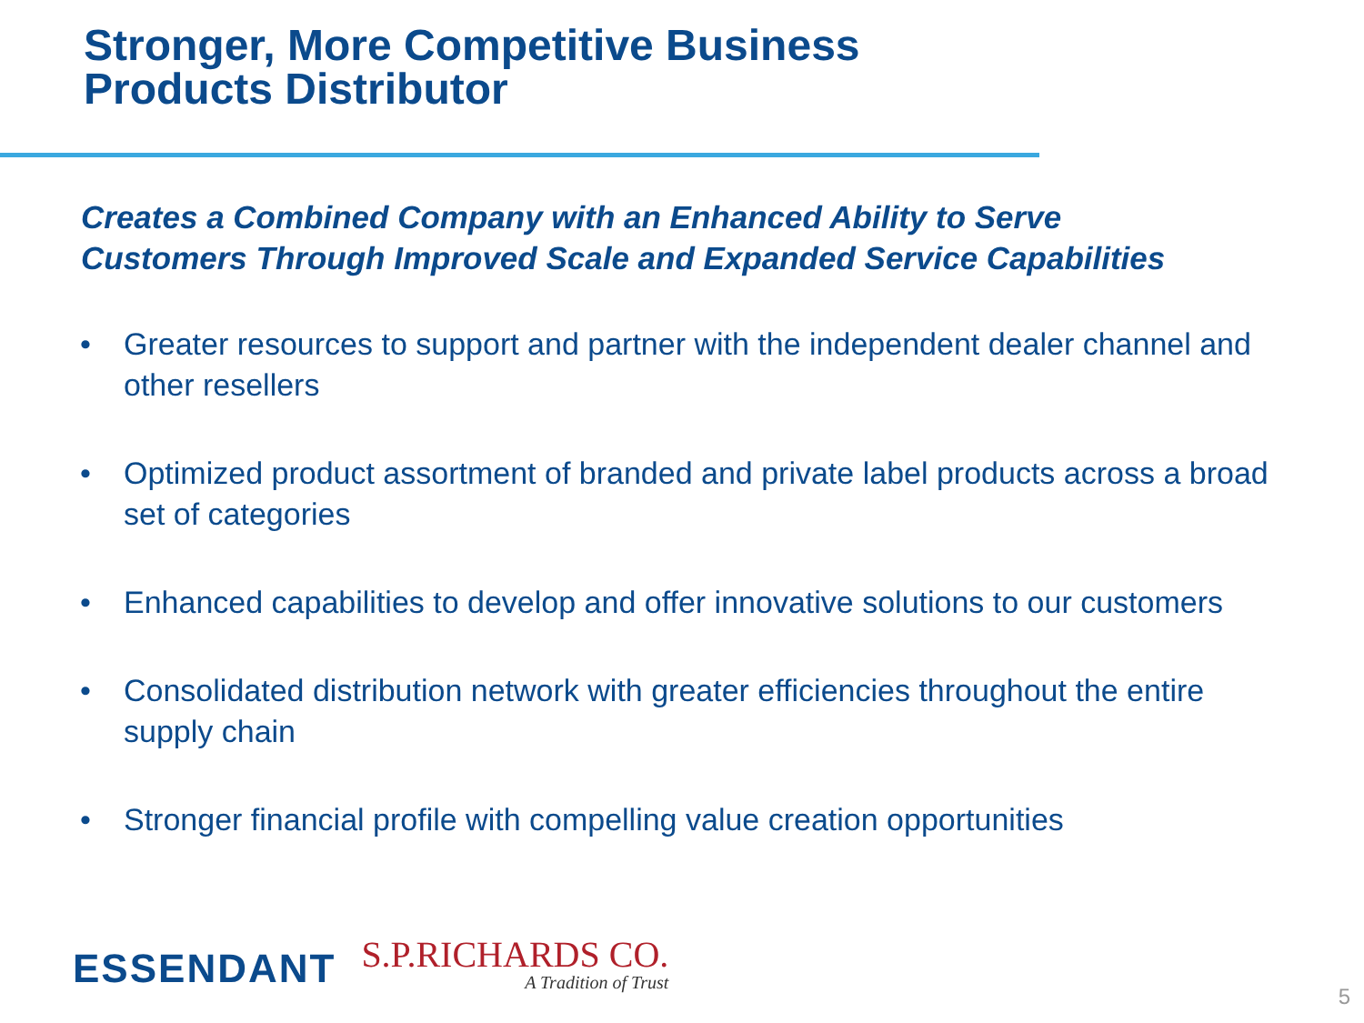Stronger, More Competitive Business
Products Distributor
Creates a Combined Company with an Enhanced Ability to Serve
Customers Through Improved Scale and Expanded Service Capabilities
• Greater resources to support and partner with the independent dealer channel and other resellers
• Optimized product assortment of branded and private label products across a broad set of categories
• Enhanced capabilities to develop and offer innovative solutions to our customers
• Consolidated distribution network with greater efficiencies throughout the entire supply chain
• Stronger financial profile with compelling value creation opportunities
ESSENDANT
S.P.RICHARDS CO.
A Tradition of Trust
5